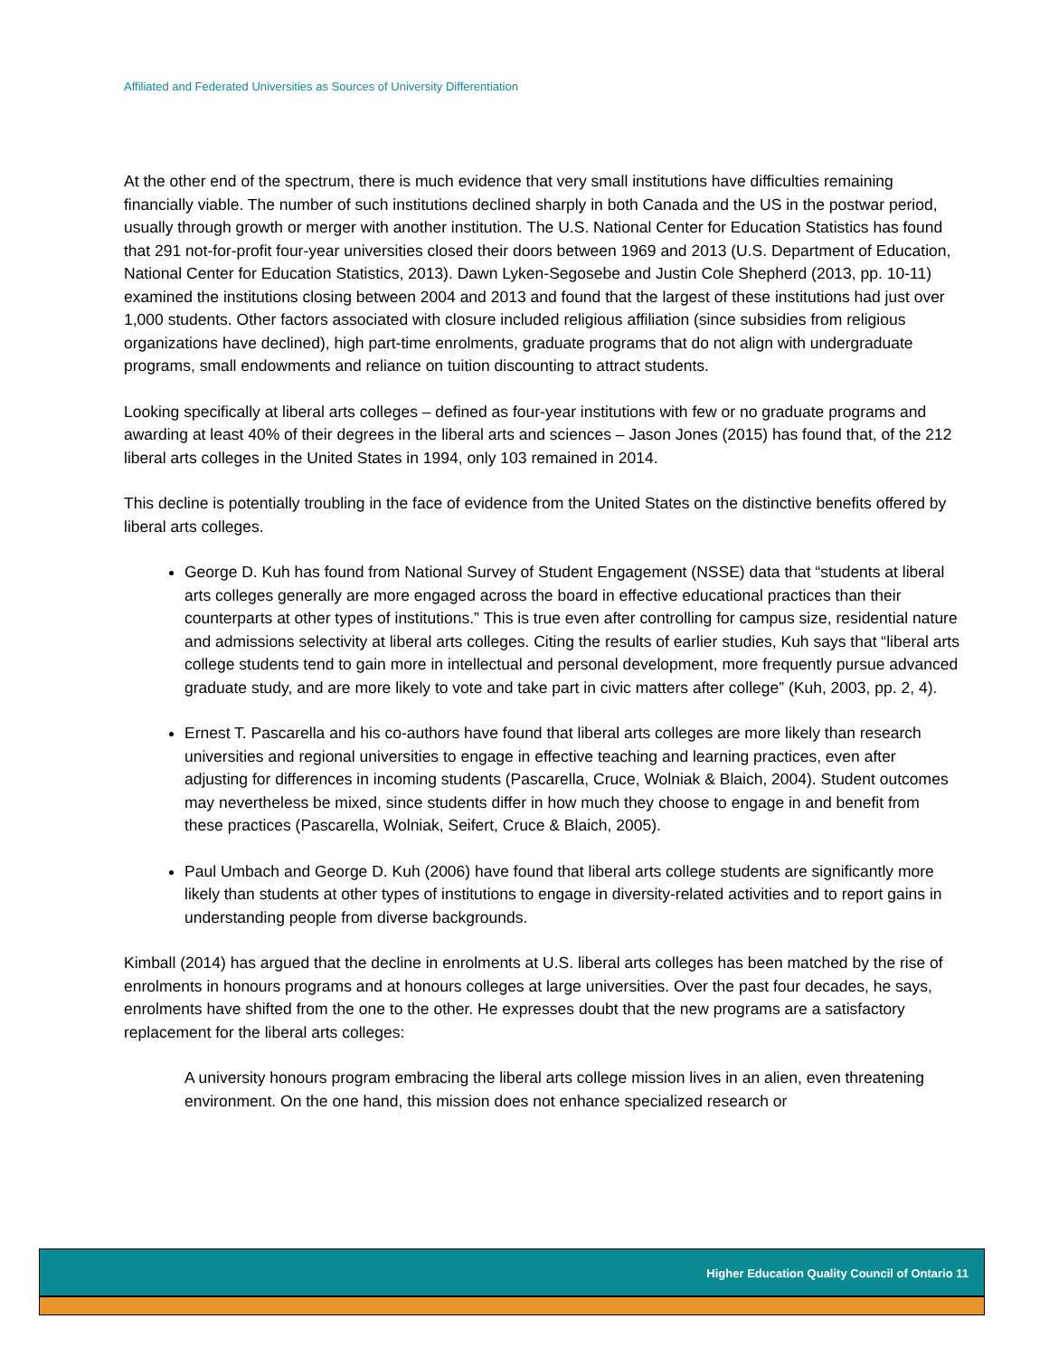Affiliated and Federated Universities as Sources of University Differentiation
At the other end of the spectrum, there is much evidence that very small institutions have difficulties remaining financially viable. The number of such institutions declined sharply in both Canada and the US in the postwar period, usually through growth or merger with another institution. The U.S. National Center for Education Statistics has found that 291 not-for-profit four-year universities closed their doors between 1969 and 2013 (U.S. Department of Education, National Center for Education Statistics, 2013). Dawn Lyken-Segosebe and Justin Cole Shepherd (2013, pp. 10-11) examined the institutions closing between 2004 and 2013 and found that the largest of these institutions had just over 1,000 students. Other factors associated with closure included religious affiliation (since subsidies from religious organizations have declined), high part-time enrolments, graduate programs that do not align with undergraduate programs, small endowments and reliance on tuition discounting to attract students.
Looking specifically at liberal arts colleges – defined as four-year institutions with few or no graduate programs and awarding at least 40% of their degrees in the liberal arts and sciences – Jason Jones (2015) has found that, of the 212 liberal arts colleges in the United States in 1994, only 103 remained in 2014.
This decline is potentially troubling in the face of evidence from the United States on the distinctive benefits offered by liberal arts colleges.
George D. Kuh has found from National Survey of Student Engagement (NSSE) data that “students at liberal arts colleges generally are more engaged across the board in effective educational practices than their counterparts at other types of institutions.” This is true even after controlling for campus size, residential nature and admissions selectivity at liberal arts colleges. Citing the results of earlier studies, Kuh says that “liberal arts college students tend to gain more in intellectual and personal development, more frequently pursue advanced graduate study, and are more likely to vote and take part in civic matters after college” (Kuh, 2003, pp. 2, 4).
Ernest T. Pascarella and his co-authors have found that liberal arts colleges are more likely than research universities and regional universities to engage in effective teaching and learning practices, even after adjusting for differences in incoming students (Pascarella, Cruce, Wolniak & Blaich, 2004). Student outcomes may nevertheless be mixed, since students differ in how much they choose to engage in and benefit from these practices (Pascarella, Wolniak, Seifert, Cruce & Blaich, 2005).
Paul Umbach and George D. Kuh (2006) have found that liberal arts college students are significantly more likely than students at other types of institutions to engage in diversity-related activities and to report gains in understanding people from diverse backgrounds.
Kimball (2014) has argued that the decline in enrolments at U.S. liberal arts colleges has been matched by the rise of enrolments in honours programs and at honours colleges at large universities. Over the past four decades, he says, enrolments have shifted from the one to the other. He expresses doubt that the new programs are a satisfactory replacement for the liberal arts colleges:
A university honours program embracing the liberal arts college mission lives in an alien, even threatening environment. On the one hand, this mission does not enhance specialized research or
Higher Education Quality Council of Ontario 11